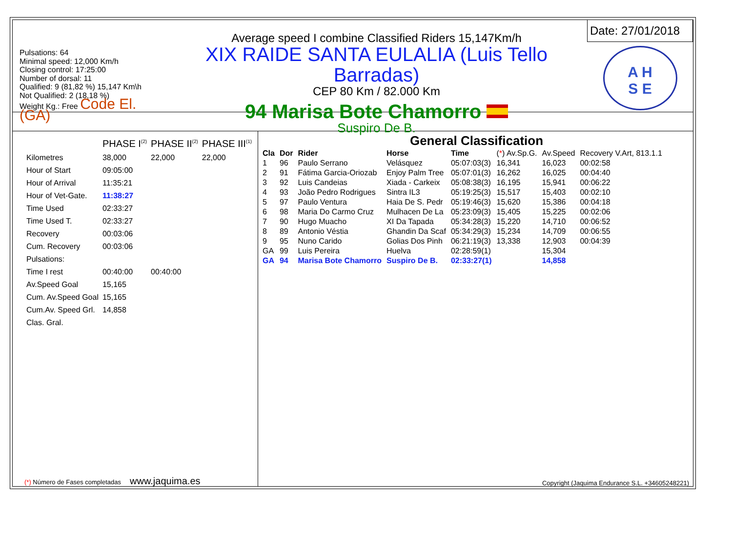Pulsations: 64
Minimal speed: 12,000 Km/h
Closing control: 17:25:00
Number of dorsal: 11
Qualified: 9 (81,82 %) 15,147 Km\h
Not Qualified: 2 (18,18 %)
Weight Kg.: Free Code El. (GA)
Average speed I combine Classified Riders 15,147Km/h
XIX RAIDE SANTA EULALIA (Luis Tello Barradas)
CEP 80 Km / 82.000 Km
94 Marisa Bote Chamorro
Suspiro De B.
Date: 27/01/2018
A H
S E
| | PHASE I<sup>(2)</sup> | PHASE II<sup>(2)</sup> | PHASE III<sup>(1)</sup> |
| Kilometres | 38,000 | 22,000 | 22,000 |
| Hour of Start | 09:05:00 | | |
| Hour of Arrival | 11:35:21 | | |
| Hour of Vet-Gate. | 11:38:27 | | |
| Time Used | 02:33:27 | | |
| Time Used T. | 02:33:27 | | |
| Recovery | 00:03:06 | | |
| Cum. Recovery | 00:03:06 | | |
| Pulsations: | | | |
| Time I rest | 00:40:00 | 00:40:00 | |
| Av.Speed Goal | 15,165 | | |
| Cum. Av.Speed Goal | 15,165 | | |
| Cum.Av. Speed Grl. | 14,858 | | |
| Clas. Gral. | | | |
(*) Número de Fases completadas www.jaquima.es
General Classification
| Cla | Dor | Rider | Horse | Time | ( * ) Av.Sp.G. | Av.Speed | Recovery V.Art, 813.1.1 |
| --- | --- | --- | --- | --- | --- | --- | --- |
| 1 | 96 | Paulo Serrano | Velásquez | 05:07:03(3) | 16,341 | 16,023 | 00:02:58 |
| 2 | 91 | Fátima Garcia-Oriozab | Enjoy Palm Tree | 05:07:01(3) | 16,262 | 16,025 | 00:04:40 |
| 3 | 92 | Luis Candeias | Xiada - Carkeix | 05:08:38(3) | 16,195 | 15,941 | 00:06:22 |
| 4 | 93 | João Pedro Rodrigues | Sintra IL3 | 05:19:25(3) | 15,517 | 15,403 | 00:02:10 |
| 5 | 97 | Paulo Ventura | Haia De S. Pedr | 05:19:46(3) | 15,620 | 15,386 | 00:04:18 |
| 6 | 98 | Maria Do Carmo Cruz | Mulhacen De La | 05:23:09(3) | 15,405 | 15,225 | 00:02:06 |
| 7 | 90 | Hugo Muacho | XI Da Tapada | 05:34:28(3) | 15,220 | 14,710 | 00:06:52 |
| 8 | 89 | Antonio Véstia | Ghandin Da Scaf | 05:34:29(3) | 15,234 | 14,709 | 00:06:55 |
| 9 | 95 | Nuno Carido | Golias Dos Pinh | 06:21:19(3) | 13,338 | 12,903 | 00:04:39 |
| GA | 99 | Luis Pereira | Huelva | 02:28:59(1) | | 15,304 | |
| GA | 94 | Marisa Bote Chamorro | Suspiro De B. | 02:33:27(1) | | 14,858 | |
Copyright (Jaquima Endurance S.L. +34605248221)